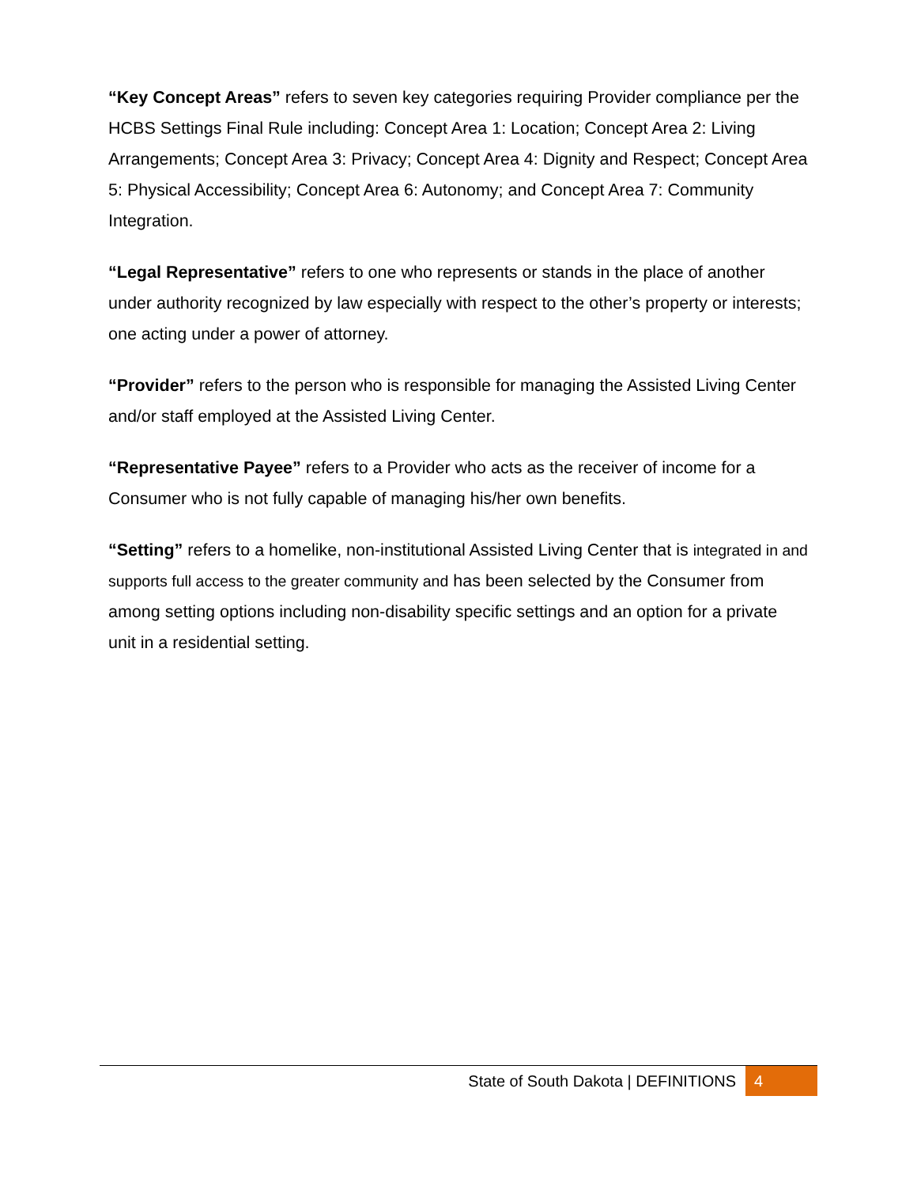“Key Concept Areas” refers to seven key categories requiring Provider compliance per the HCBS Settings Final Rule including: Concept Area 1: Location; Concept Area 2: Living Arrangements; Concept Area 3: Privacy; Concept Area 4: Dignity and Respect; Concept Area 5: Physical Accessibility; Concept Area 6: Autonomy; and Concept Area 7: Community Integration.
“Legal Representative” refers to one who represents or stands in the place of another under authority recognized by law especially with respect to the other’s property or interests; one acting under a power of attorney.
“Provider” refers to the person who is responsible for managing the Assisted Living Center and/or staff employed at the Assisted Living Center.
“Representative Payee” refers to a Provider who acts as the receiver of income for a Consumer who is not fully capable of managing his/her own benefits.
“Setting” refers to a homelike, non-institutional Assisted Living Center that is integrated in and supports full access to the greater community and has been selected by the Consumer from among setting options including non-disability specific settings and an option for a private unit in a residential setting.
State of South Dakota | DEFINITIONS 4